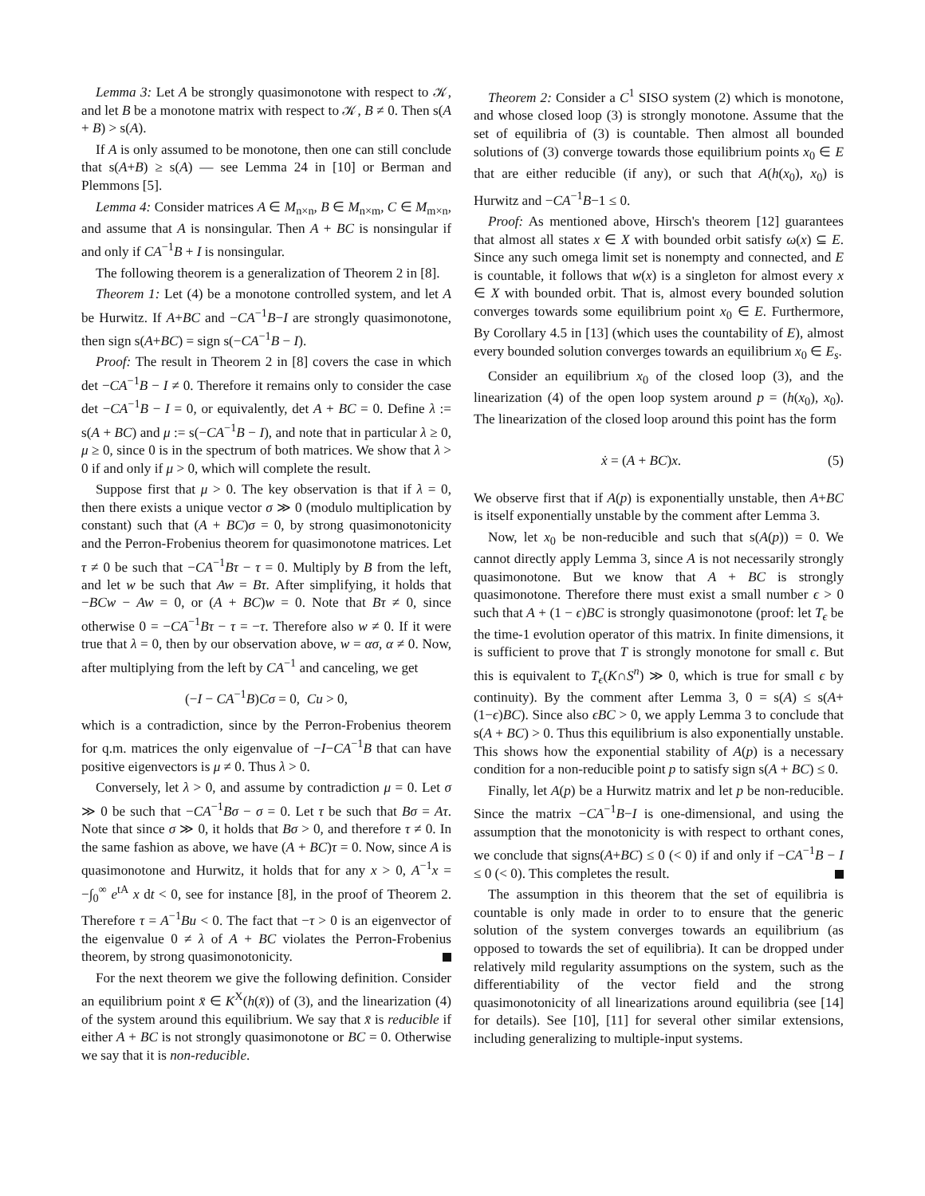Lemma 3: Let A be strongly quasimonotone with respect to 𝒦, and let B be a monotone matrix with respect to 𝒦, B ≠ 0. Then s(A + B) > s(A).
If A is only assumed to be monotone, then one can still conclude that s(A+B) ≥ s(A) — see Lemma 24 in [10] or Berman and Plemmons [5].
Lemma 4: Consider matrices A ∈ M<sub>n×n</sub>, B ∈ M<sub>n×m</sub>, C ∈ M<sub>m×n</sub>, and assume that A is nonsingular. Then A + BC is nonsingular if and only if CA<sup>−1</sup>B + I is nonsingular.
The following theorem is a generalization of Theorem 2 in [8].
Theorem 1: Let (4) be a monotone controlled system, and let A be Hurwitz. If A+BC and −CA<sup>−1</sup>B−I are strongly quasimonotone, then sign s(A+BC) = sign s(−CA<sup>−1</sup>B − I).
Proof: The result in Theorem 2 in [8] covers the case in which det −CA<sup>−1</sup>B − I ≠ 0. Therefore it remains only to consider the case det −CA<sup>−1</sup>B − I = 0, or equivalently, det A + BC = 0. Define λ := s(A + BC) and μ := s(−CA<sup>−1</sup>B − I), and note that in particular λ ≥ 0, μ ≥ 0, since 0 is in the spectrum of both matrices. We show that λ > 0 if and only if μ > 0, which will complete the result.
Suppose first that μ > 0. The key observation is that if λ = 0, then there exists a unique vector σ ≫ 0 (modulo multiplication by constant) such that (A + BC)σ = 0, by strong quasimonotonicity and the Perron-Frobenius theorem for quasimonotone matrices. Let τ ≠ 0 be such that −CA<sup>−1</sup>Bτ − τ = 0. Multiply by B from the left, and let w be such that Aw = Bτ. After simplifying, it holds that −BCw − Aw = 0, or (A + BC)w = 0. Note that Bτ ≠ 0, since otherwise 0 = −CA<sup>−1</sup>Bτ − τ = −τ. Therefore also w ≠ 0. If it were true that λ = 0, then by our observation above, w = ασ, α ≠ 0. Now, after multiplying from the left by CA<sup>−1</sup> and canceling, we get
(−I − CA<sup>−1</sup>B)Cσ = 0, Cu > 0,
which is a contradiction, since by the Perron-Frobenius theorem for q.m. matrices the only eigenvalue of −I−CA<sup>−1</sup>B that can have positive eigenvectors is μ ≠ 0. Thus λ > 0.
Conversely, let λ > 0, and assume by contradiction μ = 0. Let σ ≫ 0 be such that −CA<sup>−1</sup>Bσ − σ = 0. Let τ be such that Bσ = Aτ. Note that since σ ≫ 0, it holds that Bσ > 0, and therefore τ ≠ 0. In the same fashion as above, we have (A + BC)τ = 0. Now, since A is quasimonotone and Hurwitz, it holds that for any x > 0, A<sup>−1</sup>x = −∫<sub>0</sub><sup>∞</sup> e<sup>tA</sup> x dt < 0, see for instance [8], in the proof of Theorem 2. Therefore τ = A<sup>−1</sup>Bu < 0. The fact that −τ > 0 is an eigenvector of the eigenvalue 0 ≠ λ of A + BC violates the Perron-Frobenius theorem, by strong quasimonotonicity.
For the next theorem we give the following definition. Consider an equilibrium point x̄ ∈ K<sup>X</sup>(h(x̄)) of (3), and the linearization (4) of the system around this equilibrium. We say that x̄ is reducible if either A + BC is not strongly quasimonotone or BC = 0. Otherwise we say that it is non-reducible.
Theorem 2: Consider a C<sup>1</sup> SISO system (2) which is monotone, and whose closed loop (3) is strongly monotone. Assume that the set of equilibria of (3) is countable. Then almost all bounded solutions of (3) converge towards those equilibrium points x<sub>0</sub> ∈ E that are either reducible (if any), or such that A(h(x<sub>0</sub>), x<sub>0</sub>) is Hurwitz and −CA<sup>−1</sup>B−1 ≤ 0.
Proof: As mentioned above, Hirsch's theorem [12] guarantees that almost all states x ∈ X with bounded orbit satisfy ω(x) ⊆ E. Since any such omega limit set is nonempty and connected, and E is countable, it follows that w(x) is a singleton for almost every x ∈ X with bounded orbit. That is, almost every bounded solution converges towards some equilibrium point x<sub>0</sub> ∈ E. Furthermore, By Corollary 4.5 in [13] (which uses the countability of E), almost every bounded solution converges towards an equilibrium x<sub>0</sub> ∈ E<sub>s</sub>.
Consider an equilibrium x<sub>0</sub> of the closed loop (3), and the linearization (4) of the open loop system around p = (h(x<sub>0</sub>), x<sub>0</sub>). The linearization of the closed loop around this point has the form
ẋ = (A + BC)x. (5)
We observe first that if A(p) is exponentially unstable, then A+BC is itself exponentially unstable by the comment after Lemma 3.
Now, let x<sub>0</sub> be non-reducible and such that s(A(p)) = 0. We cannot directly apply Lemma 3, since A is not necessarily strongly quasimonotone. But we know that A + BC is strongly quasimonotone. Therefore there must exist a small number ϵ > 0 such that A + (1 − ϵ)BC is strongly quasimonotone (proof: let T<sub>ϵ</sub> be the time-1 evolution operator of this matrix. In finite dimensions, it is sufficient to prove that T is strongly monotone for small ϵ. But this is equivalent to T<sub>ϵ</sub>(K∩S<sup>n</sup>) ≫ 0, which is true for small ϵ by continuity). By the comment after Lemma 3, 0 = s(A) ≤ s(A+(1−ϵ)BC). Since also ϵBC > 0, we apply Lemma 3 to conclude that s(A + BC) > 0. Thus this equilibrium is also exponentially unstable. This shows how the exponential stability of A(p) is a necessary condition for a non-reducible point p to satisfy sign s(A + BC) ≤ 0.
Finally, let A(p) be a Hurwitz matrix and let p be non-reducible. Since the matrix −CA<sup>−1</sup>B−I is one-dimensional, and using the assumption that the monotonicity is with respect to orthant cones, we conclude that signs(A+BC) ≤ 0 (< 0) if and only if −CA<sup>−1</sup>B − I ≤ 0 (< 0). This completes the result.
The assumption in this theorem that the set of equilibria is countable is only made in order to to ensure that the generic solution of the system converges towards an equilibrium (as opposed to towards the set of equilibria). It can be dropped under relatively mild regularity assumptions on the system, such as the differentiability of the vector field and the strong quasimonotonicity of all linearizations around equilibria (see [14] for details). See [10], [11] for several other similar extensions, including generalizing to multiple-input systems.